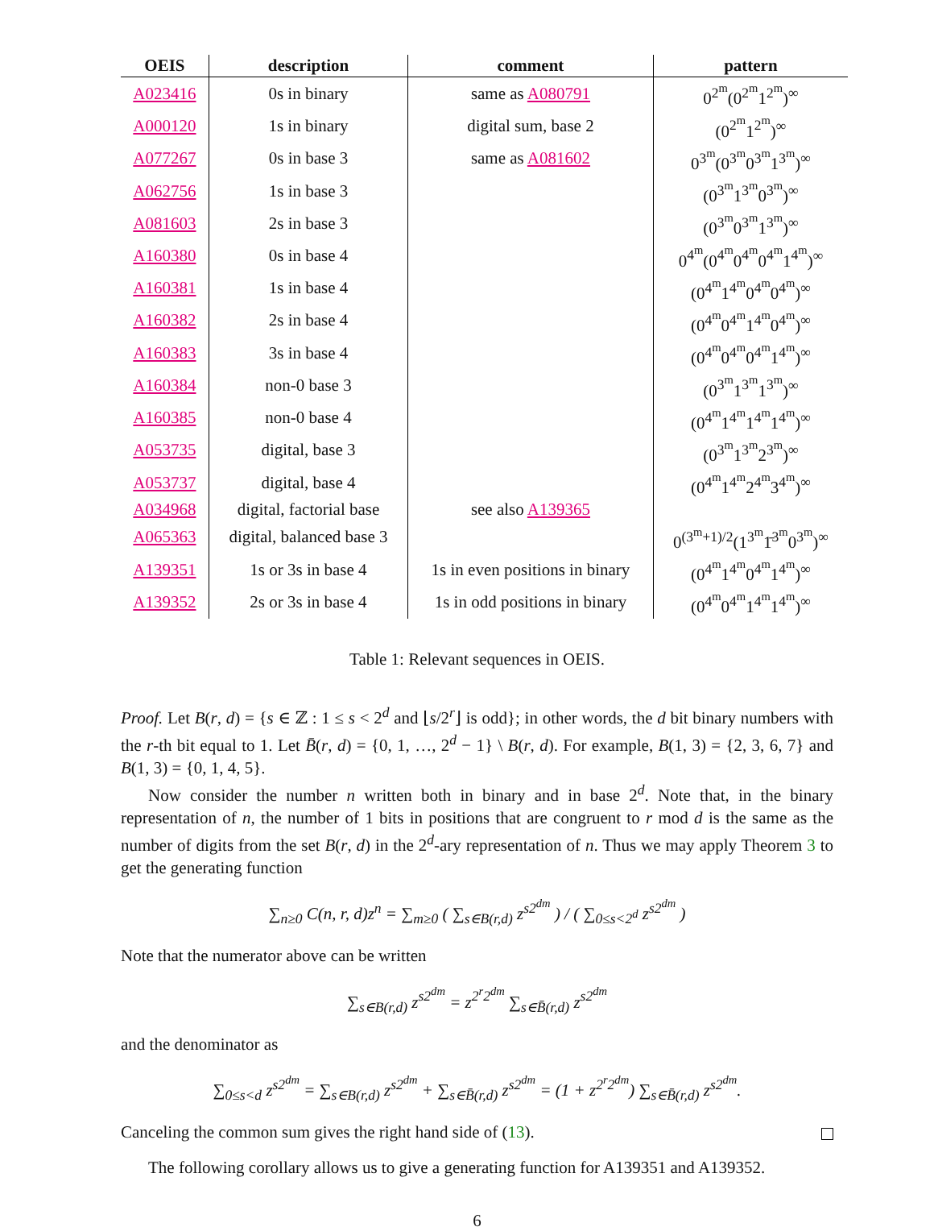| OEIS | description | comment | pattern |
| --- | --- | --- | --- |
| A023416 | 0s in binary | same as A080791 | 0<sup>2<sup>m</sup></sup>(0<sup>2<sup>m</sup></sup>1<sup>2<sup>m</sup></sup>)<sup>∞</sup> |
| A000120 | 1s in binary | digital sum, base 2 | (0<sup>2<sup>m</sup></sup>1<sup>2<sup>m</sup></sup>)<sup>∞</sup> |
| A077267 | 0s in base 3 | same as A081602 | 0<sup>3<sup>m</sup></sup>(0<sup>3<sup>m</sup></sup>0<sup>3<sup>m</sup></sup>1<sup>3<sup>m</sup></sup>)<sup>∞</sup> |
| A062756 | 1s in base 3 | | (0<sup>3<sup>m</sup></sup>1<sup>3<sup>m</sup></sup>0<sup>3<sup>m</sup></sup>)<sup>∞</sup> |
| A081603 | 2s in base 3 | | (0<sup>3<sup>m</sup></sup>0<sup>3<sup>m</sup></sup>1<sup>3<sup>m</sup></sup>)<sup>∞</sup> |
| A160380 | 0s in base 4 | | 0<sup>4<sup>m</sup></sup>(0<sup>4<sup>m</sup></sup>0<sup>4<sup>m</sup></sup>0<sup>4<sup>m</sup></sup>1<sup>4<sup>m</sup></sup>)<sup>∞</sup> |
| A160381 | 1s in base 4 | | (0<sup>4<sup>m</sup></sup>1<sup>4<sup>m</sup></sup>0<sup>4<sup>m</sup></sup>0<sup>4<sup>m</sup></sup>)<sup>∞</sup> |
| A160382 | 2s in base 4 | | (0<sup>4<sup>m</sup></sup>0<sup>4<sup>m</sup></sup>1<sup>4<sup>m</sup></sup>0<sup>4<sup>m</sup></sup>)<sup>∞</sup> |
| A160383 | 3s in base 4 | | (0<sup>4<sup>m</sup></sup>0<sup>4<sup>m</sup></sup>0<sup>4<sup>m</sup></sup>1<sup>4<sup>m</sup></sup>)<sup>∞</sup> |
| A160384 | non-0 base 3 | | (0<sup>3<sup>m</sup></sup>1<sup>3<sup>m</sup></sup>1<sup>3<sup>m</sup></sup>)<sup>∞</sup> |
| A160385 | non-0 base 4 | | (0<sup>4<sup>m</sup></sup>1<sup>4<sup>m</sup></sup>1<sup>4<sup>m</sup></sup>1<sup>4<sup>m</sup></sup>)<sup>∞</sup> |
| A053735 | digital, base 3 | | (0<sup>3<sup>m</sup></sup>1<sup>3<sup>m</sup></sup>2<sup>3<sup>m</sup></sup>)<sup>∞</sup> |
| A053737 | digital, base 4 | | (0<sup>4<sup>m</sup></sup>1<sup>4<sup>m</sup></sup>2<sup>4<sup>m</sup></sup>3<sup>4<sup>m</sup></sup>)<sup>∞</sup> |
| A034968 | digital, factorial base | see also A139365 | |
| A065363 | digital, balanced base 3 | | 0<sup>(3<sup>m</sup>+1)/2</sup>(1<sup>3<sup>m</sup></sup>1̄<sup>3<sup>m</sup></sup>0<sup>3<sup>m</sup></sup>)<sup>∞</sup> |
| A139351 | 1s or 3s in base 4 | 1s in even positions in binary | (0<sup>4<sup>m</sup></sup>1<sup>4<sup>m</sup></sup>0<sup>4<sup>m</sup></sup>1<sup>4<sup>m</sup></sup>)<sup>∞</sup> |
| A139352 | 2s or 3s in base 4 | 1s in odd positions in binary | (0<sup>4<sup>m</sup></sup>0<sup>4<sup>m</sup></sup>1<sup>4<sup>m</sup></sup>1<sup>4<sup>m</sup></sup>)<sup>∞</sup> |
Table 1: Relevant sequences in OEIS.
Proof. Let B(r, d) = {s ∈ ℤ : 1 ≤ s < 2<sup>d</sup> and ⌊s/2<sup>r</sup>⌋ is odd}; in other words, the d bit binary numbers with the r-th bit equal to 1. Let B̄(r, d) = {0, 1, …, 2<sup>d</sup> − 1} \ B(r, d). For example, B(1, 3) = {2, 3, 6, 7} and B(1, 3) = {0, 1, 4, 5}.
Now consider the number n written both in binary and in base 2<sup>d</sup>. Note that, in the binary representation of n, the number of 1 bits in positions that are congruent to r mod d is the same as the number of digits from the set B(r, d) in the 2<sup>d</sup>-ary representation of n. Thus we may apply Theorem 3 to get the generating function
∑<sub>n≥0</sub> C(n, r, d)z<sup>n</sup> = ∑<sub>m≥0</sub> ( ∑<sub>s∈B(r,d)</sub> z<sup>s2<sup>dm</sup></sup> ) / ( ∑<sub>0≤s<2<sup>d</sup></sub> z<sup>s2<sup>dm</sup></sup> )
Note that the numerator above can be written
∑<sub>s∈B(r,d)</sub> z<sup>s2<sup>dm</sup></sup> = z<sup>2<sup>r</sup>2<sup>dm</sup></sup> ∑<sub>s∈B̄(r,d)</sub> z<sup>s2<sup>dm</sup></sup>
and the denominator as
∑<sub>0≤s<d</sub> z<sup>s2<sup>dm</sup></sup> = ∑<sub>s∈B(r,d)</sub> z<sup>s2<sup>dm</sup></sup> + ∑<sub>s∈B̄(r,d)</sub> z<sup>s2<sup>dm</sup></sup> = (1 + z<sup>2<sup>r</sup>2<sup>dm</sup></sup>) ∑<sub>s∈B̄(r,d)</sub> z<sup>s2<sup>dm</sup></sup>.
Canceling the common sum gives the right hand side of (13).
The following corollary allows us to give a generating function for A139351 and A139352.
6